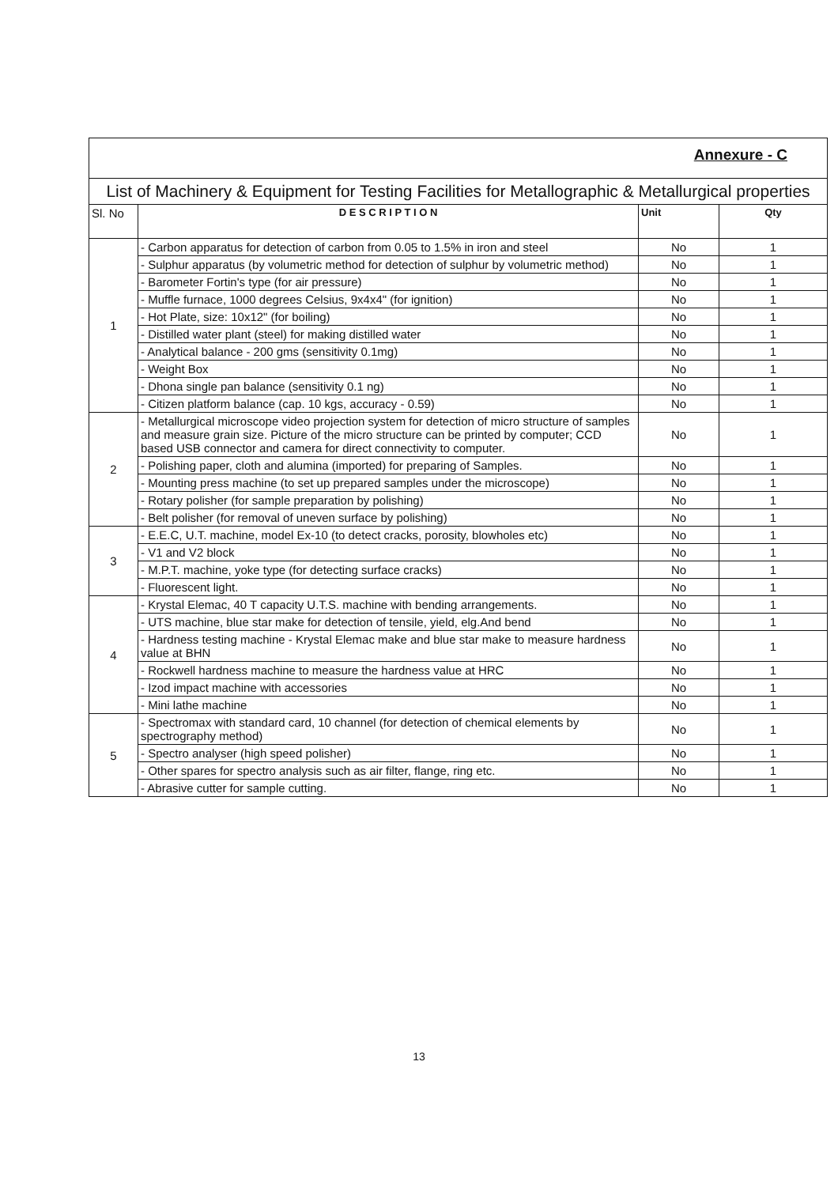| Annexure - C | | | |
| List of Machinery & Equipment for Testing Facilities for Metallographic & Metallurgical properties | | | |
| Sl. No | D E S C R I P T I O N | Unit | Qty |
| 1 | - Carbon apparatus for detection of carbon from 0.05 to 1.5% in iron and steel | No | 1 |
| | - Sulphur apparatus (by volumetric method for detection of sulphur by volumetric method) | No | 1 |
| | - Barometer Fortin's type (for air pressure) | No | 1 |
| | - Muffle furnace, 1000 degrees Celsius, 9x4x4" (for ignition) | No | 1 |
| | - Hot Plate, size: 10x12" (for boiling) | No | 1 |
| | - Distilled water plant (steel) for making distilled water | No | 1 |
| | - Analytical balance - 200 gms (sensitivity 0.1mg) | No | 1 |
| | - Weight Box | No | 1 |
| | - Dhona single pan balance (sensitivity 0.1 ng) | No | 1 |
| | - Citizen platform balance (cap. 10 kgs, accuracy - 0.59) | No | 1 |
| 2 | - Metallurgical microscope video projection system for detection of micro structure of samples and measure grain size. Picture of the micro structure can be printed by computer; CCD based USB connector and camera for direct connectivity to computer. | No | 1 |
| | - Polishing paper, cloth and alumina (imported) for preparing of Samples. | No | 1 |
| | - Mounting press machine (to set up prepared samples under the microscope) | No | 1 |
| | - Rotary polisher (for sample preparation by polishing) | No | 1 |
| | - Belt polisher (for removal of uneven surface by polishing) | No | 1 |
| 3 | - E.E.C, U.T. machine, model Ex-10 (to detect cracks, porosity, blowholes etc) | No | 1 |
| | - V1 and V2 block | No | 1 |
| | - M.P.T. machine, yoke type (for detecting surface cracks) | No | 1 |
| | - Fluorescent light. | No | 1 |
| 4 | - Krystal Elemac, 40 T capacity U.T.S. machine with bending arrangements. | No | 1 |
| | - UTS machine, blue star make for detection of tensile, yield, elg.And bend | No | 1 |
| | - Hardness testing machine - Krystal Elemac make and blue star make to measure hardness value at BHN | No | 1 |
| | - Rockwell hardness machine to measure the hardness value at HRC | No | 1 |
| | - Izod impact machine with accessories | No | 1 |
| | - Mini lathe machine | No | 1 |
| 5 | - Spectromax with standard card, 10 channel (for detection of chemical elements by spectrography method) | No | 1 |
| | - Spectro analyser (high speed polisher) | No | 1 |
| | - Other spares for spectro analysis such as air filter, flange, ring etc. | No | 1 |
| | - Abrasive cutter for sample cutting. | No | 1 |
13